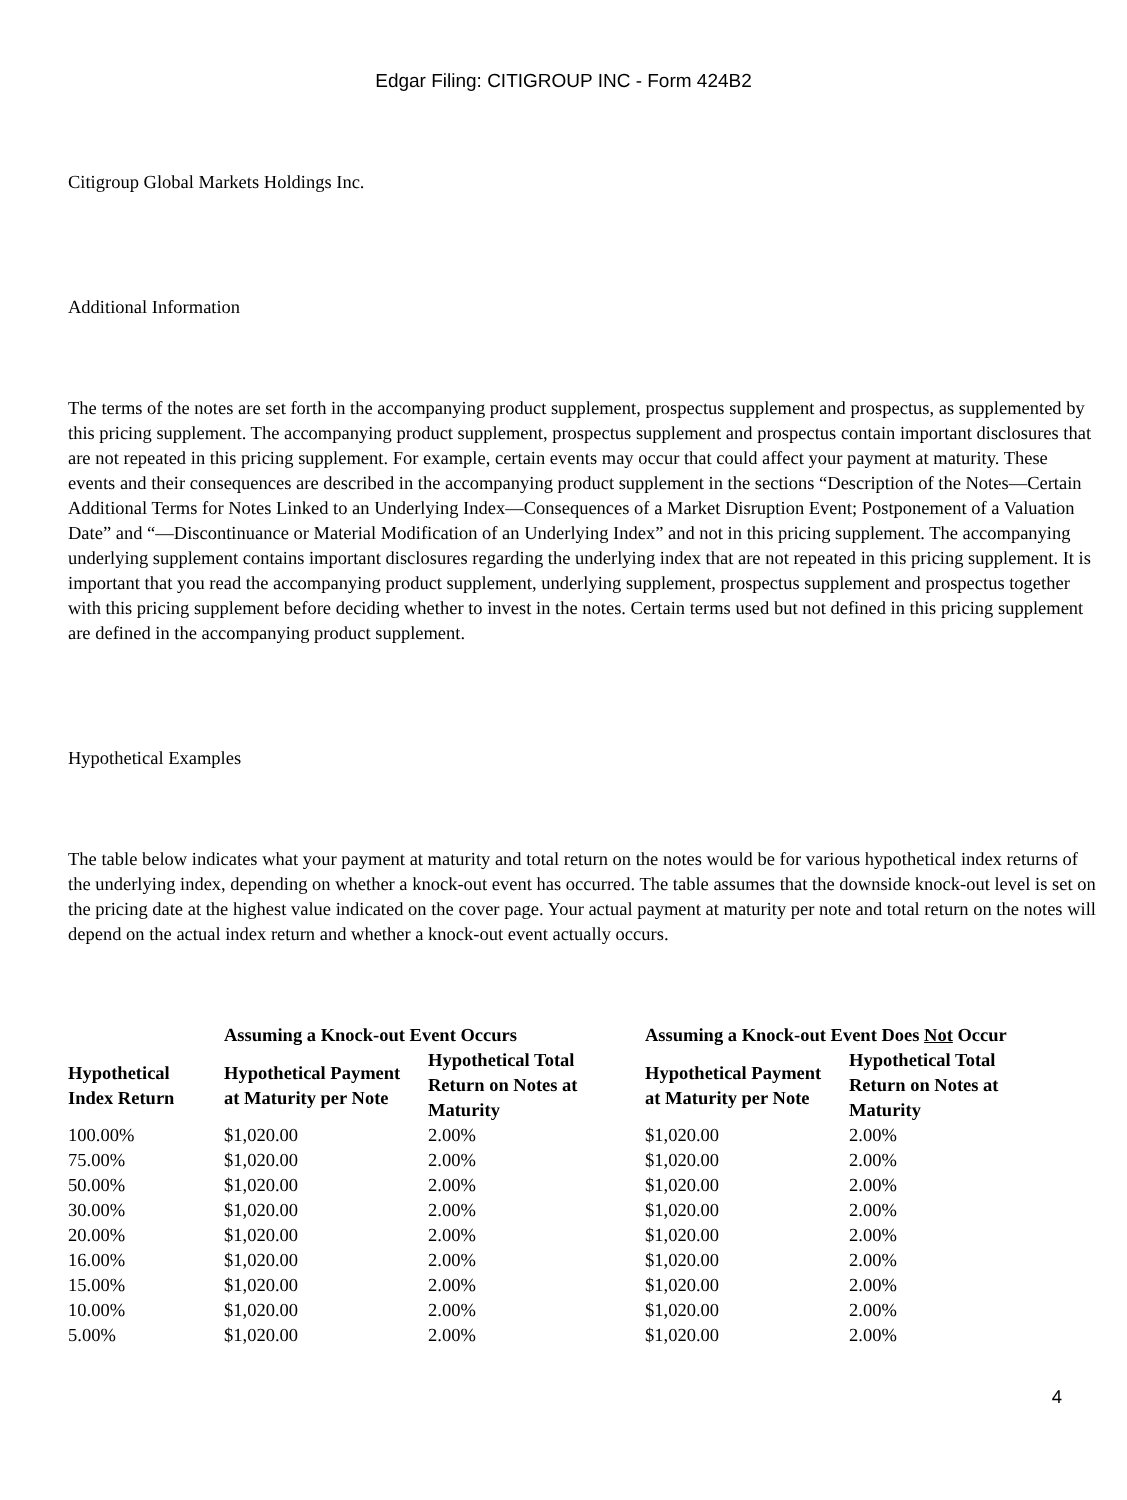Edgar Filing: CITIGROUP INC - Form 424B2
Citigroup Global Markets Holdings Inc.
Additional Information
The terms of the notes are set forth in the accompanying product supplement, prospectus supplement and prospectus, as supplemented by this pricing supplement. The accompanying product supplement, prospectus supplement and prospectus contain important disclosures that are not repeated in this pricing supplement. For example, certain events may occur that could affect your payment at maturity. These events and their consequences are described in the accompanying product supplement in the sections “Description of the Notes—Certain Additional Terms for Notes Linked to an Underlying Index—Consequences of a Market Disruption Event; Postponement of a Valuation Date” and “—Discontinuance or Material Modification of an Underlying Index” and not in this pricing supplement. The accompanying underlying supplement contains important disclosures regarding the underlying index that are not repeated in this pricing supplement. It is important that you read the accompanying product supplement, underlying supplement, prospectus supplement and prospectus together with this pricing supplement before deciding whether to invest in the notes. Certain terms used but not defined in this pricing supplement are defined in the accompanying product supplement.
Hypothetical Examples
The table below indicates what your payment at maturity and total return on the notes would be for various hypothetical index returns of the underlying index, depending on whether a knock-out event has occurred. The table assumes that the downside knock-out level is set on the pricing date at the highest value indicated on the cover page. Your actual payment at maturity per note and total return on the notes will depend on the actual index return and whether a knock-out event actually occurs.
| | Assuming a Knock-out Event Occurs | | Assuming a Knock-out Event Does Not Occur | |
| --- | --- | --- | --- | --- |
| Hypothetical Index Return | Hypothetical Payment at Maturity per Note | Hypothetical Total Return on Notes at Maturity | Hypothetical Payment at Maturity per Note | Hypothetical Total Return on Notes at Maturity |
| 100.00% | $1,020.00 | 2.00% | $1,020.00 | 2.00% |
| 75.00% | $1,020.00 | 2.00% | $1,020.00 | 2.00% |
| 50.00% | $1,020.00 | 2.00% | $1,020.00 | 2.00% |
| 30.00% | $1,020.00 | 2.00% | $1,020.00 | 2.00% |
| 20.00% | $1,020.00 | 2.00% | $1,020.00 | 2.00% |
| 16.00% | $1,020.00 | 2.00% | $1,020.00 | 2.00% |
| 15.00% | $1,020.00 | 2.00% | $1,020.00 | 2.00% |
| 10.00% | $1,020.00 | 2.00% | $1,020.00 | 2.00% |
| 5.00% | $1,020.00 | 2.00% | $1,020.00 | 2.00% |
4